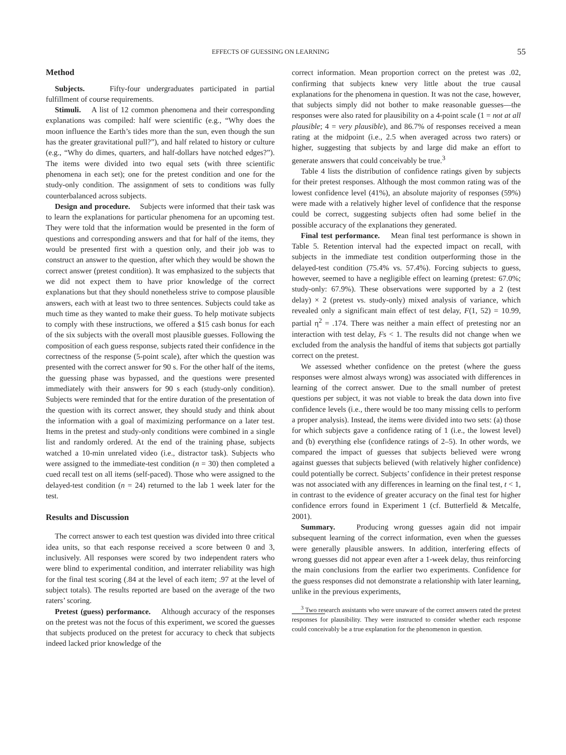EFFECTS OF GUESSING ON LEARNING 55
Method
Subjects. Fifty-four undergraduates participated in partial fulfillment of course requirements.
Stimuli. A list of 12 common phenomena and their corresponding explanations was compiled: half were scientific (e.g., “Why does the moon influence the Earth’s tides more than the sun, even though the sun has the greater gravitational pull?”), and half related to history or culture (e.g., “Why do dimes, quarters, and half-dollars have notched edges?”). The items were divided into two equal sets (with three scientific phenomena in each set); one for the pretest condition and one for the study-only condition. The assignment of sets to conditions was fully counterbalanced across subjects.
Design and procedure. Subjects were informed that their task was to learn the explanations for particular phenomena for an upcoming test. They were told that the information would be presented in the form of questions and corresponding answers and that for half of the items, they would be presented first with a question only, and their job was to construct an answer to the question, after which they would be shown the correct answer (pretest condition). It was emphasized to the subjects that we did not expect them to have prior knowledge of the correct explanations but that they should nonetheless strive to compose plausible answers, each with at least two to three sentences. Subjects could take as much time as they wanted to make their guess. To help motivate subjects to comply with these instructions, we offered a $15 cash bonus for each of the six subjects with the overall most plausible guesses. Following the composition of each guess response, subjects rated their confidence in the correctness of the response (5-point scale), after which the question was presented with the correct answer for 90 s. For the other half of the items, the guessing phase was bypassed, and the questions were presented immediately with their answers for 90 s each (study-only condition). Subjects were reminded that for the entire duration of the presentation of the question with its correct answer, they should study and think about the information with a goal of maximizing performance on a later test. Items in the pretest and study-only conditions were combined in a single list and randomly ordered. At the end of the training phase, subjects watched a 10-min unrelated video (i.e., distractor task). Subjects who were assigned to the immediate-test condition (n = 30) then completed a cued recall test on all items (self-paced). Those who were assigned to the delayed-test condition (n = 24) returned to the lab 1 week later for the test.
Results and Discussion
The correct answer to each test question was divided into three critical idea units, so that each response received a score between 0 and 3, inclusively. All responses were scored by two independent raters who were blind to experimental condition, and interrater reliability was high for the final test scoring (.84 at the level of each item; .97 at the level of subject totals). The results reported are based on the average of the two raters’ scoring.
Pretest (guess) performance. Although accuracy of the responses on the pretest was not the focus of this experiment, we scored the guesses that subjects produced on the pretest for accuracy to check that subjects indeed lacked prior knowledge of the
correct information. Mean proportion correct on the pretest was .02, confirming that subjects knew very little about the true causal explanations for the phenomena in question. It was not the case, however, that subjects simply did not bother to make reasonable guesses—the responses were also rated for plausibility on a 4-point scale (1 = not at all plausible; 4 = very plausible), and 86.7% of responses received a mean rating at the midpoint (i.e., 2.5 when averaged across two raters) or higher, suggesting that subjects by and large did make an effort to generate answers that could conceivably be true.<sup>3</sup>
Table 4 lists the distribution of confidence ratings given by subjects for their pretest responses. Although the most common rating was of the lowest confidence level (41%), an absolute majority of responses (59%) were made with a relatively higher level of confidence that the response could be correct, suggesting subjects often had some belief in the possible accuracy of the explanations they generated.
Final test performance. Mean final test performance is shown in Table 5. Retention interval had the expected impact on recall, with subjects in the immediate test condition outperforming those in the delayed-test condition (75.4% vs. 57.4%). Forcing subjects to guess, however, seemed to have a negligible effect on learning (pretest: 67.0%; study-only: 67.9%). These observations were supported by a 2 (test delay) × 2 (pretest vs. study-only) mixed analysis of variance, which revealed only a significant main effect of test delay, F(1, 52) = 10.99, partial η<sup>2</sup> = .174. There was neither a main effect of pretesting nor an interaction with test delay, Fs < 1. The results did not change when we excluded from the analysis the handful of items that subjects got partially correct on the pretest.
We assessed whether confidence on the pretest (where the guess responses were almost always wrong) was associated with differences in learning of the correct answer. Due to the small number of pretest questions per subject, it was not viable to break the data down into five confidence levels (i.e., there would be too many missing cells to perform a proper analysis). Instead, the items were divided into two sets: (a) those for which subjects gave a confidence rating of 1 (i.e., the lowest level) and (b) everything else (confidence ratings of 2–5). In other words, we compared the impact of guesses that subjects believed were wrong against guesses that subjects believed (with relatively higher confidence) could potentially be correct. Subjects’ confidence in their pretest response was not associated with any differences in learning on the final test, t < 1, in contrast to the evidence of greater accuracy on the final test for higher confidence errors found in Experiment 1 (cf. Butterfield & Metcalfe, 2001).
Summary. Producing wrong guesses again did not impair subsequent learning of the correct information, even when the guesses were generally plausible answers. In addition, interfering effects of wrong guesses did not appear even after a 1-week delay, thus reinforcing the main conclusions from the earlier two experiments. Confidence for the guess responses did not demonstrate a relationship with later learning, unlike in the previous experiments,
<sup>3</sup> Two research assistants who were unaware of the correct answers rated the pretest responses for plausibility. They were instructed to consider whether each response could conceivably be a true explanation for the phenomenon in question.